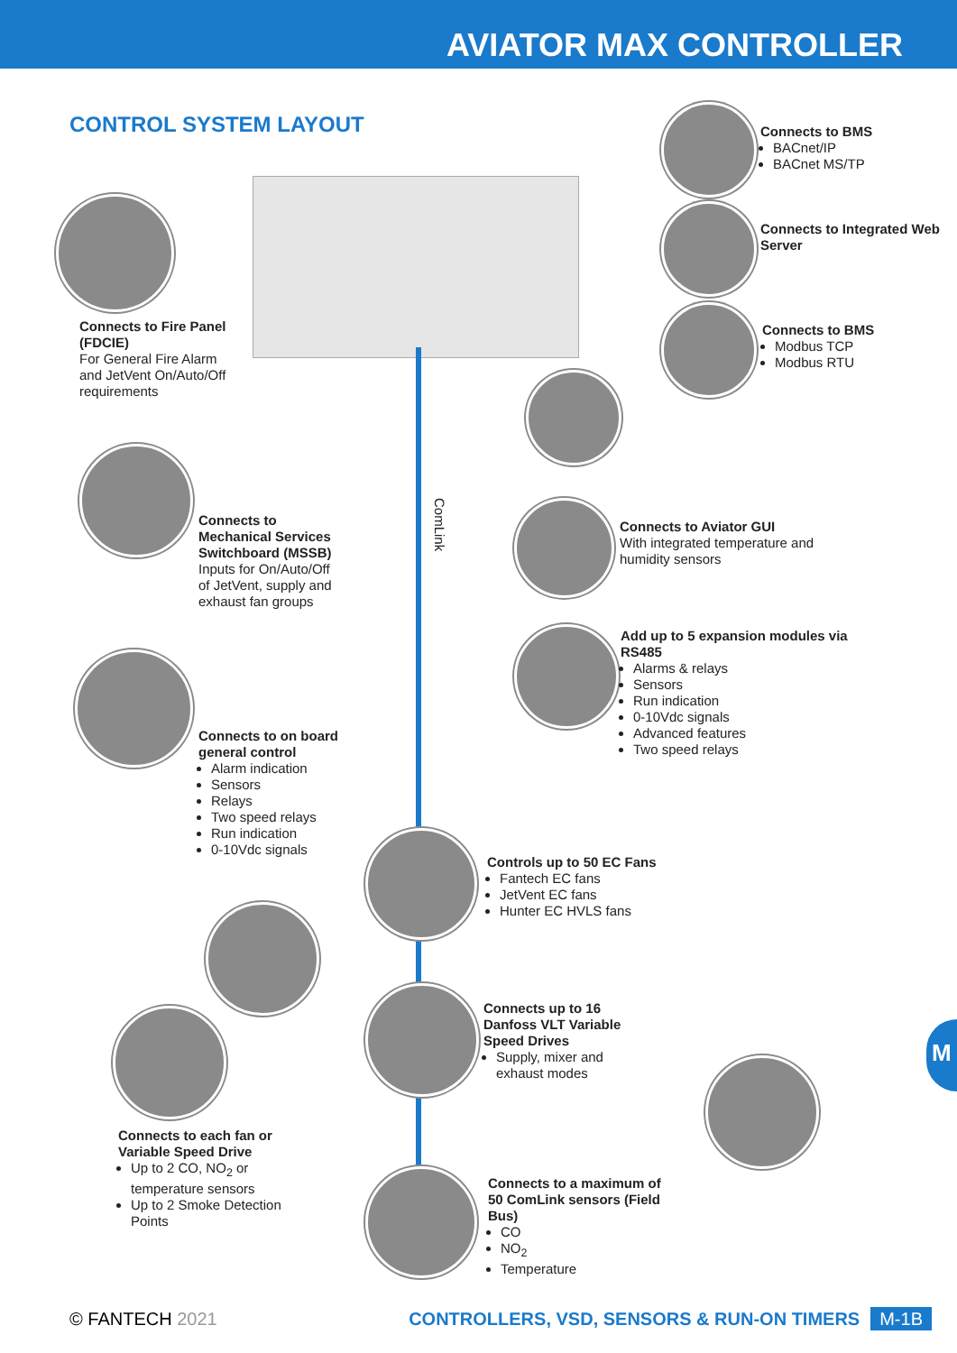AVIATOR MAX CONTROLLER
CONTROL SYSTEM LAYOUT
ComLink
Connects to BMS
BACnet/IP
BACnet MS/TP
Connects to Integrated Web Server
Connects to BMS
Modbus TCP
Modbus RTU
Connects to Fire Panel (FDCIE)
For General Fire Alarm and JetVent On/Auto/Off requirements
Connects to Aviator GUI
With integrated temperature and humidity sensors
Connects to Mechanical Services Switchboard (MSSB)
Inputs for On/Auto/Off of JetVent, supply and exhaust fan groups
Add up to 5 expansion modules via RS485
Alarms & relays
Sensors
Run indication
0-10Vdc signals
Advanced features
Two speed relays
Connects to on board general control
Alarm indication
Sensors
Relays
Two speed relays
Run indication
0-10Vdc signals
Controls up to 50 EC Fans
Fantech EC fans
JetVent EC fans
Hunter EC HVLS fans
Connects up to 16 Danfoss VLT Variable Speed Drives
Supply, mixer and exhaust modes
Connects to each fan or Variable Speed Drive
Up to 2 CO, NO<sub>2</sub> or temperature sensors
Up to 2 Smoke Detection Points
Connects to a maximum of 50 ComLink sensors (Field Bus)
CO
NO<sub>2</sub>
Temperature
M
© FANTECH 2021 CONTROLLERS, VSD, SENSORS & RUN-ON TIMERS M-1B